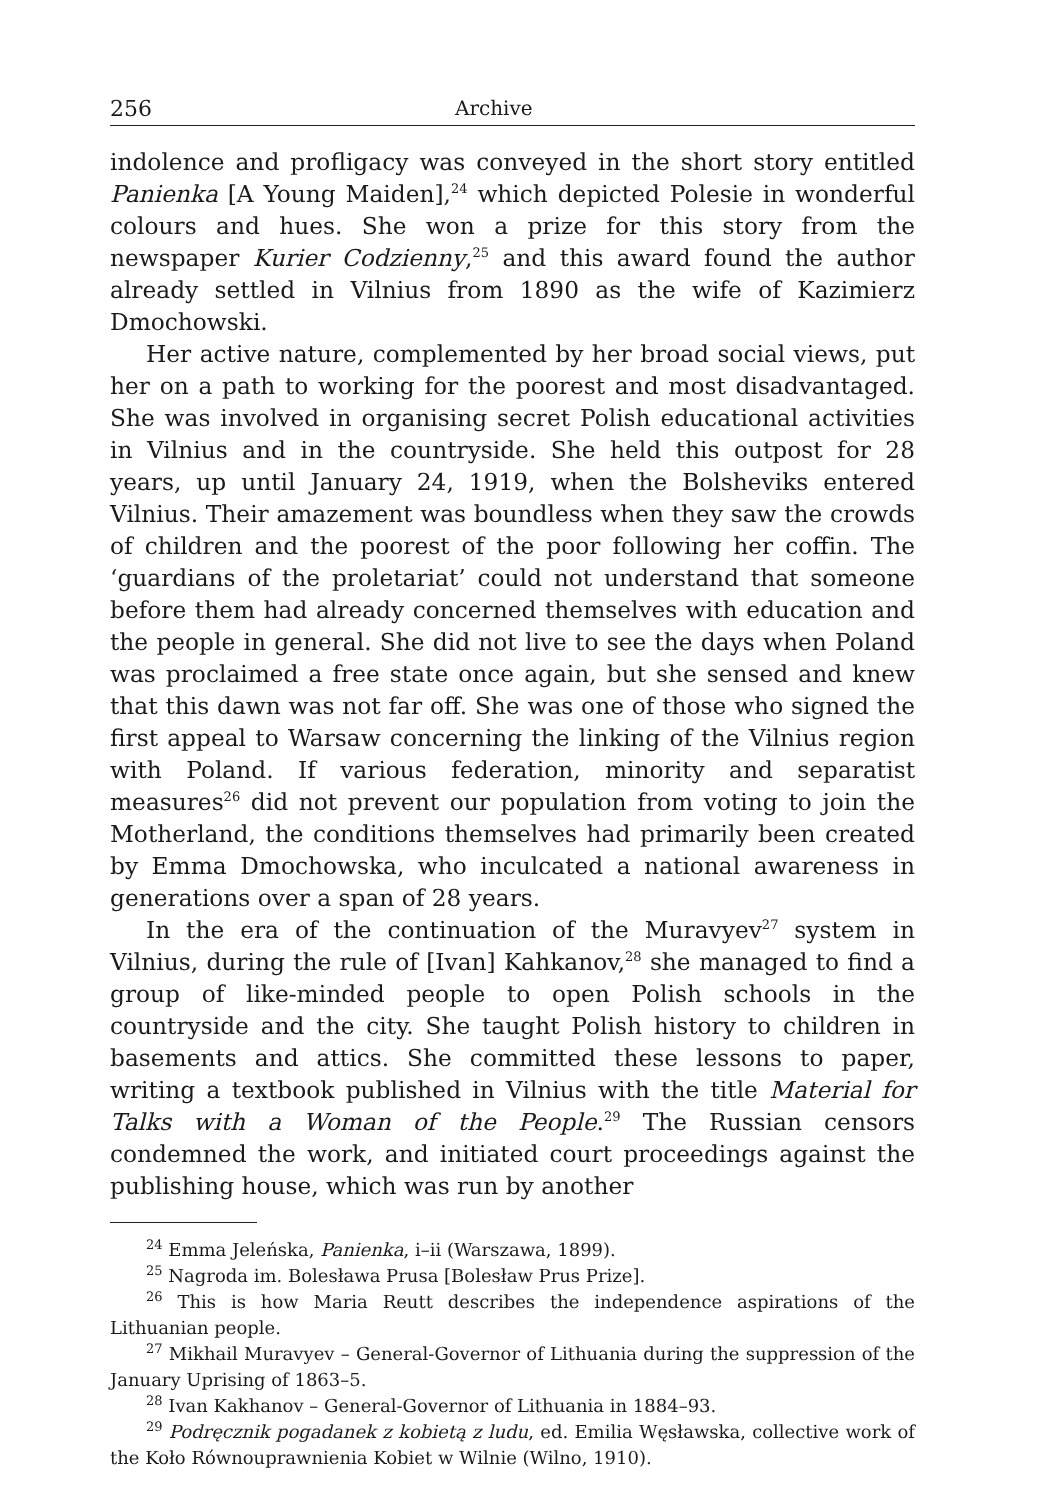256 Archive
indolence and profligacy was conveyed in the short story entitled Panienka [A Young Maiden],<sup>24</sup> which depicted Polesie in wonderful colours and hues. She won a prize for this story from the newspaper Kurier Codzienny,<sup>25</sup> and this award found the author already settled in Vilnius from 1890 as the wife of Kazimierz Dmochowski.
Her active nature, complemented by her broad social views, put her on a path to working for the poorest and most disadvantaged. She was involved in organising secret Polish educational activities in Vilnius and in the countryside. She held this outpost for 28 years, up until January 24, 1919, when the Bolsheviks entered Vilnius. Their amazement was boundless when they saw the crowds of children and the poorest of the poor following her coffin. The ‘guardians of the proletariat’ could not understand that someone before them had already concerned themselves with education and the people in general. She did not live to see the days when Poland was proclaimed a free state once again, but she sensed and knew that this dawn was not far off. She was one of those who signed the first appeal to Warsaw concerning the linking of the Vilnius region with Poland. If various federation, minority and separatist measures<sup>26</sup> did not prevent our population from voting to join the Motherland, the conditions themselves had primarily been created by Emma Dmochowska, who inculcated a national awareness in generations over a span of 28 years.
In the era of the continuation of the Muravyev<sup>27</sup> system in Vilnius, during the rule of [Ivan] Kahkanov,<sup>28</sup> she managed to find a group of like-minded people to open Polish schools in the countryside and the city. She taught Polish history to children in basements and attics. She committed these lessons to paper, writing a textbook published in Vilnius with the title Material for Talks with a Woman of the People.<sup>29</sup> The Russian censors condemned the work, and initiated court proceedings against the publishing house, which was run by another
<sup>24</sup> Emma Jeleńska, Panienka, i–ii (Warszawa, 1899).
<sup>25</sup> Nagroda im. Bolesława Prusa [Bolesław Prus Prize].
<sup>26</sup> This is how Maria Reutt describes the independence aspirations of the Lithuanian people.
<sup>27</sup> Mikhail Muravyev – General-Governor of Lithuania during the suppression of the January Uprising of 1863–5.
<sup>28</sup> Ivan Kakhanov – General-Governor of Lithuania in 1884–93.
<sup>29</sup> Podręcznik pogadanek z kobietą z ludu, ed. Emilia Węsławska, collective work of the Koło Równouprawnienia Kobiet w Wilnie (Wilno, 1910).